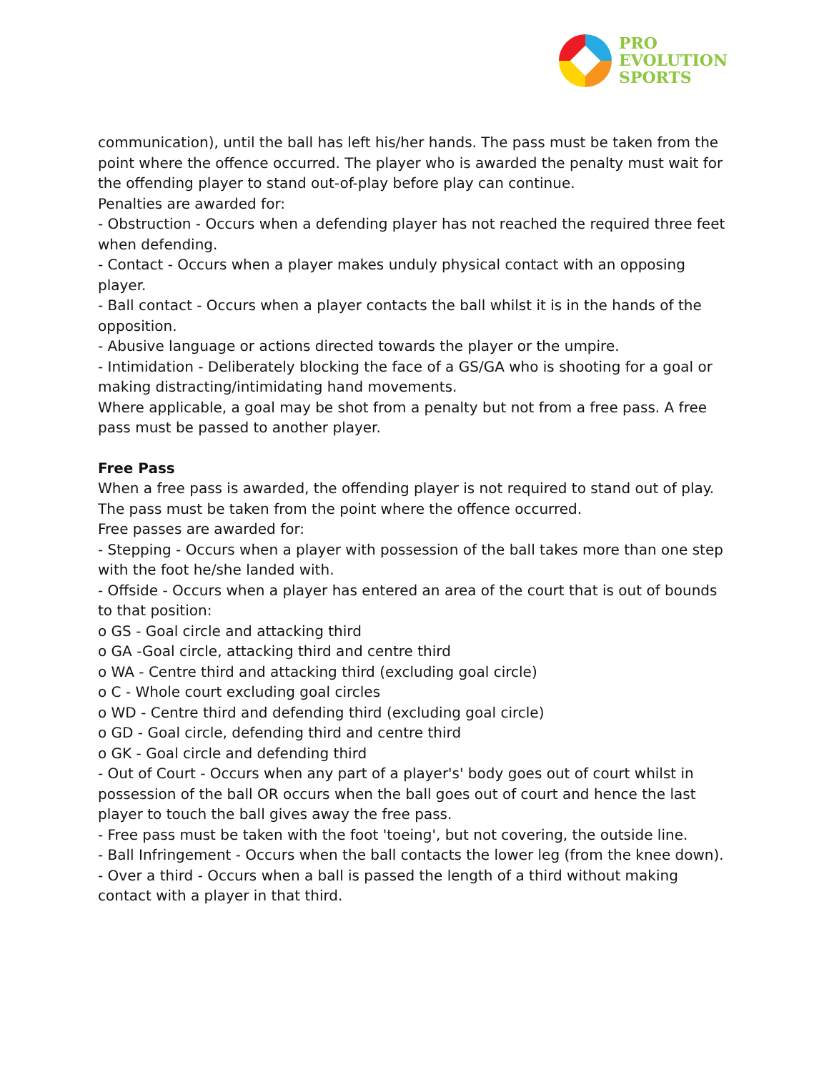PRO
EVOLUTION
SPORTS
communication), until the ball has left his/her hands. The pass must be taken from the point where the offence occurred. The player who is awarded the penalty must wait for the offending player to stand out-of-play before play can continue.
Penalties are awarded for:
- Obstruction - Occurs when a defending player has not reached the required three feet when defending.
- Contact - Occurs when a player makes unduly physical contact with an opposing player.
- Ball contact - Occurs when a player contacts the ball whilst it is in the hands of the opposition.
- Abusive language or actions directed towards the player or the umpire.
- Intimidation - Deliberately blocking the face of a GS/GA who is shooting for a goal or making distracting/intimidating hand movements.
Where applicable, a goal may be shot from a penalty but not from a free pass. A free pass must be passed to another player.
Free Pass
When a free pass is awarded, the offending player is not required to stand out of play. The pass must be taken from the point where the offence occurred.
Free passes are awarded for:
- Stepping - Occurs when a player with possession of the ball takes more than one step with the foot he/she landed with.
- Offside - Occurs when a player has entered an area of the court that is out of bounds to that position:
o GS - Goal circle and attacking third
o GA -Goal circle, attacking third and centre third
o WA - Centre third and attacking third (excluding goal circle)
o C - Whole court excluding goal circles
o WD - Centre third and defending third (excluding goal circle)
o GD - Goal circle, defending third and centre third
o GK - Goal circle and defending third
- Out of Court - Occurs when any part of a player's' body goes out of court whilst in possession of the ball OR occurs when the ball goes out of court and hence the last player to touch the ball gives away the free pass.
- Free pass must be taken with the foot 'toeing', but not covering, the outside line.
- Ball Infringement - Occurs when the ball contacts the lower leg (from the knee down).
- Over a third - Occurs when a ball is passed the length of a third without making contact with a player in that third.